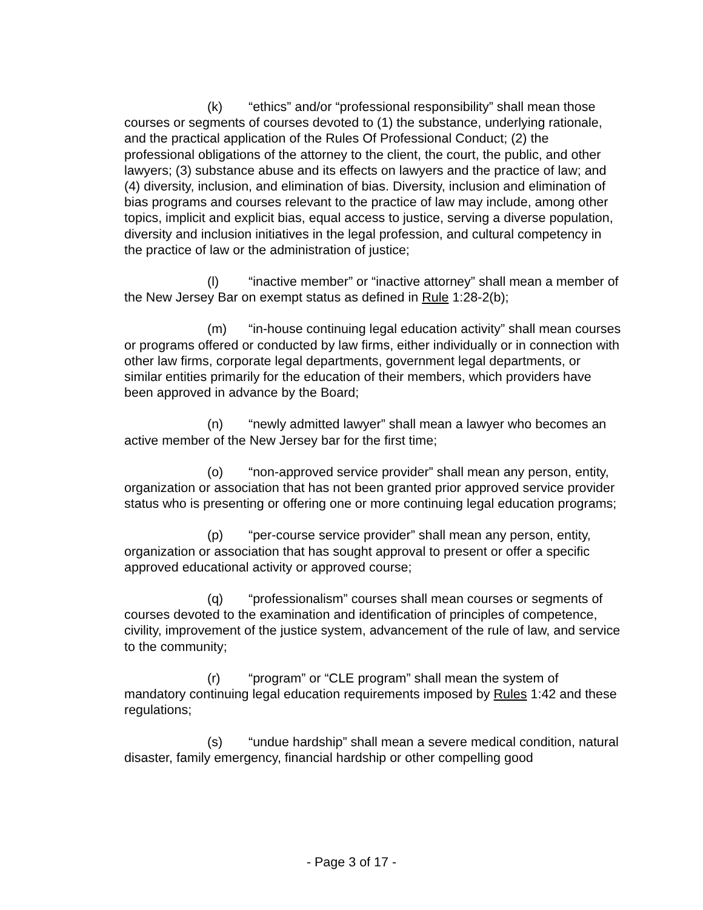(k) “ethics” and/or “professional responsibility” shall mean those courses or segments of courses devoted to (1) the substance, underlying rationale, and the practical application of the Rules Of Professional Conduct; (2) the professional obligations of the attorney to the client, the court, the public, and other lawyers; (3) substance abuse and its effects on lawyers and the practice of law; and (4) diversity, inclusion, and elimination of bias. Diversity, inclusion and elimination of bias programs and courses relevant to the practice of law may include, among other topics, implicit and explicit bias, equal access to justice, serving a diverse population, diversity and inclusion initiatives in the legal profession, and cultural competency in the practice of law or the administration of justice;
(l) “inactive member” or “inactive attorney” shall mean a member of the New Jersey Bar on exempt status as defined in Rule 1:28-2(b);
(m) “in-house continuing legal education activity” shall mean courses or programs offered or conducted by law firms, either individually or in connection with other law firms, corporate legal departments, government legal departments, or similar entities primarily for the education of their members, which providers have been approved in advance by the Board;
(n) “newly admitted lawyer” shall mean a lawyer who becomes an active member of the New Jersey bar for the first time;
(o) “non-approved service provider” shall mean any person, entity, organization or association that has not been granted prior approved service provider status who is presenting or offering one or more continuing legal education programs;
(p) “per-course service provider” shall mean any person, entity, organization or association that has sought approval to present or offer a specific approved educational activity or approved course;
(q) “professionalism” courses shall mean courses or segments of courses devoted to the examination and identification of principles of competence, civility, improvement of the justice system, advancement of the rule of law, and service to the community;
(r) “program” or “CLE program” shall mean the system of mandatory continuing legal education requirements imposed by Rules 1:42 and these regulations;
(s) “undue hardship” shall mean a severe medical condition, natural disaster, family emergency, financial hardship or other compelling good
- Page 3 of 17 -